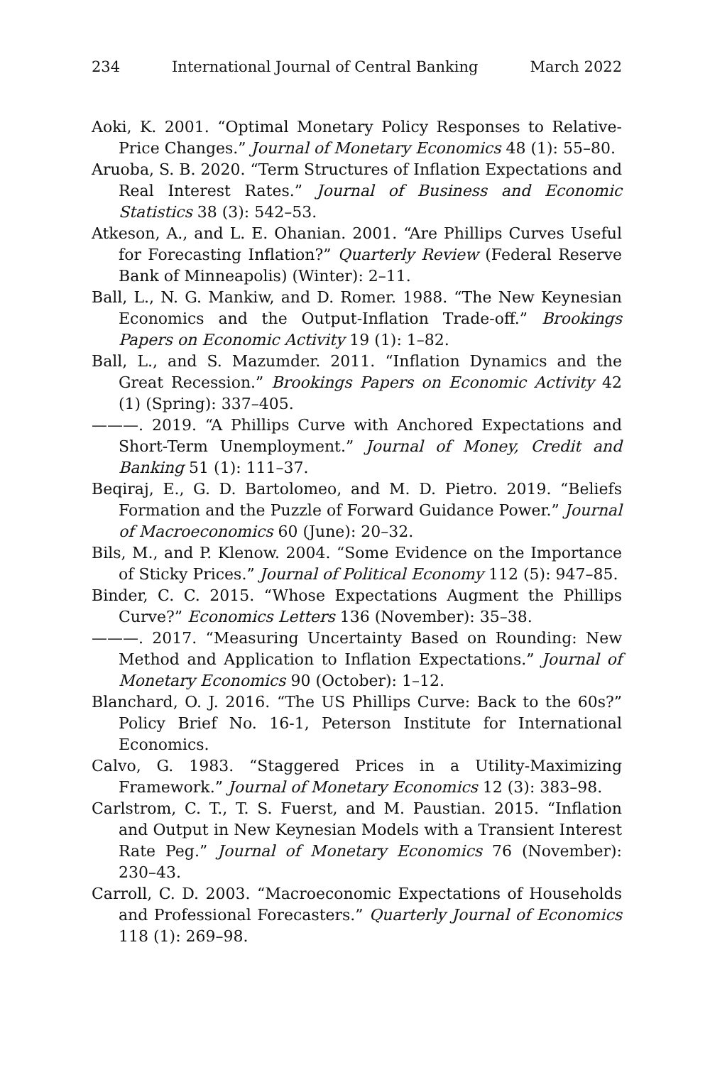234 International Journal of Central Banking March 2022
Aoki, K. 2001. “Optimal Monetary Policy Responses to Relative-Price Changes.” Journal of Monetary Economics 48 (1): 55–80.
Aruoba, S. B. 2020. “Term Structures of Inflation Expectations and Real Interest Rates.” Journal of Business and Economic Statistics 38 (3): 542–53.
Atkeson, A., and L. E. Ohanian. 2001. “Are Phillips Curves Useful for Forecasting Inflation?” Quarterly Review (Federal Reserve Bank of Minneapolis) (Winter): 2–11.
Ball, L., N. G. Mankiw, and D. Romer. 1988. “The New Keynesian Economics and the Output-Inflation Trade-off.” Brookings Papers on Economic Activity 19 (1): 1–82.
Ball, L., and S. Mazumder. 2011. “Inflation Dynamics and the Great Recession.” Brookings Papers on Economic Activity 42 (1) (Spring): 337–405.
———. 2019. “A Phillips Curve with Anchored Expectations and Short-Term Unemployment.” Journal of Money, Credit and Banking 51 (1): 111–37.
Beqiraj, E., G. D. Bartolomeo, and M. D. Pietro. 2019. “Beliefs Formation and the Puzzle of Forward Guidance Power.” Journal of Macroeconomics 60 (June): 20–32.
Bils, M., and P. Klenow. 2004. “Some Evidence on the Importance of Sticky Prices.” Journal of Political Economy 112 (5): 947–85.
Binder, C. C. 2015. “Whose Expectations Augment the Phillips Curve?” Economics Letters 136 (November): 35–38.
———. 2017. “Measuring Uncertainty Based on Rounding: New Method and Application to Inflation Expectations.” Journal of Monetary Economics 90 (October): 1–12.
Blanchard, O. J. 2016. “The US Phillips Curve: Back to the 60s?” Policy Brief No. 16-1, Peterson Institute for International Economics.
Calvo, G. 1983. “Staggered Prices in a Utility-Maximizing Framework.” Journal of Monetary Economics 12 (3): 383–98.
Carlstrom, C. T., T. S. Fuerst, and M. Paustian. 2015. “Inflation and Output in New Keynesian Models with a Transient Interest Rate Peg.” Journal of Monetary Economics 76 (November): 230–43.
Carroll, C. D. 2003. “Macroeconomic Expectations of Households and Professional Forecasters.” Quarterly Journal of Economics 118 (1): 269–98.